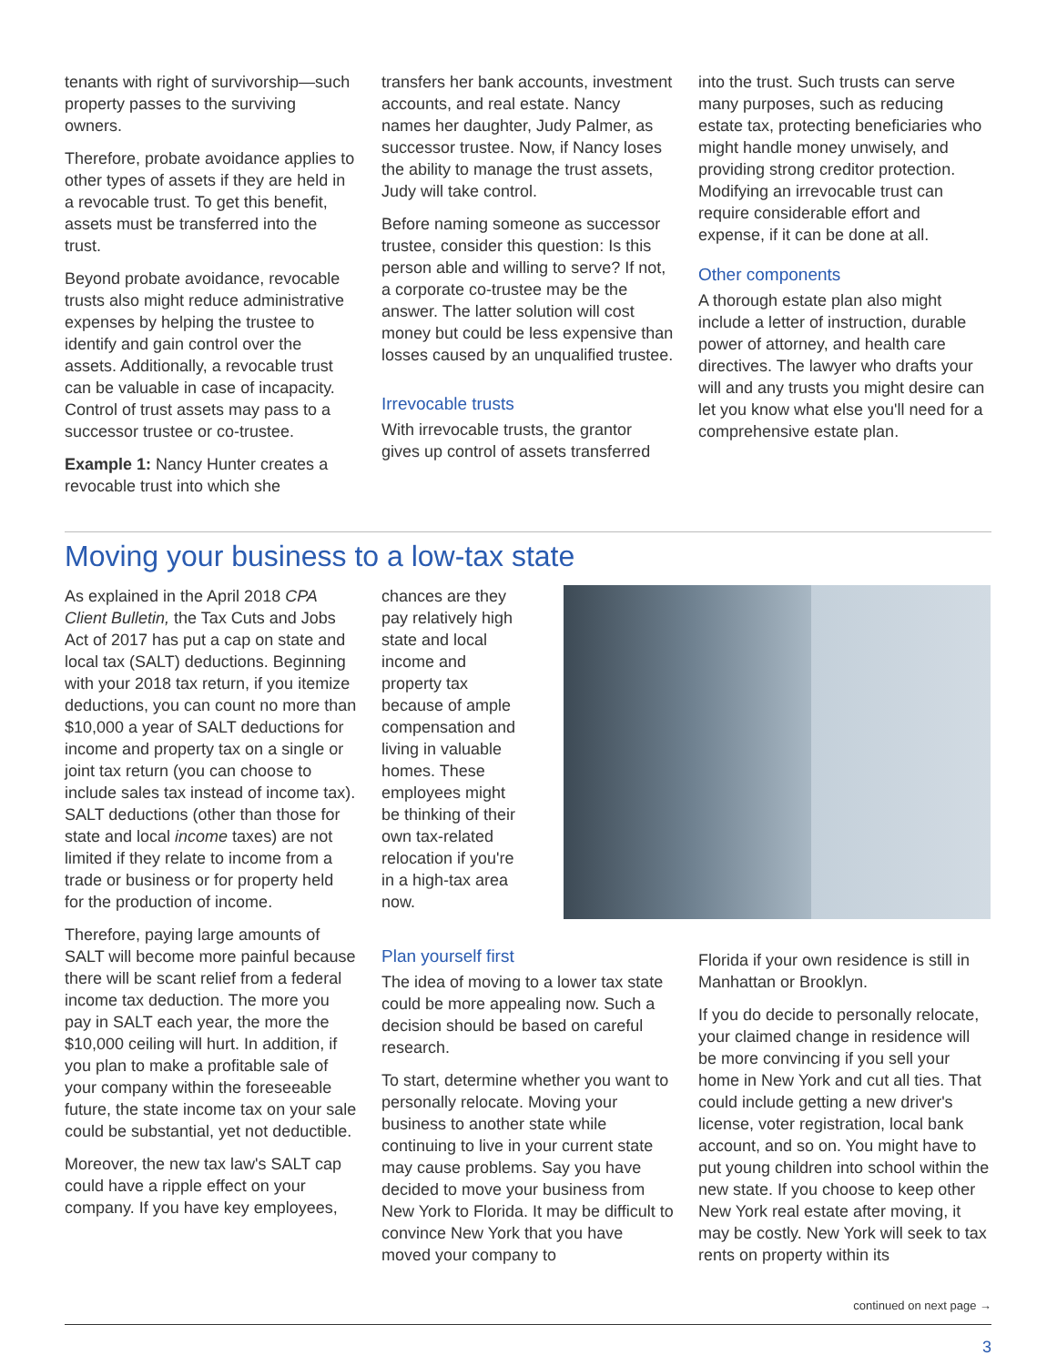tenants with right of survivorship—such property passes to the surviving owners.
Therefore, probate avoidance applies to other types of assets if they are held in a revocable trust. To get this benefit, assets must be transferred into the trust.
Beyond probate avoidance, revocable trusts also might reduce administrative expenses by helping the trustee to identify and gain control over the assets. Additionally, a revocable trust can be valuable in case of incapacity. Control of trust assets may pass to a successor trustee or co-trustee.
Example 1: Nancy Hunter creates a revocable trust into which she
transfers her bank accounts, investment accounts, and real estate. Nancy names her daughter, Judy Palmer, as successor trustee. Now, if Nancy loses the ability to manage the trust assets, Judy will take control.
Before naming someone as successor trustee, consider this question: Is this person able and willing to serve? If not, a corporate co-trustee may be the answer. The latter solution will cost money but could be less expensive than losses caused by an unqualified trustee.
Irrevocable trusts
With irrevocable trusts, the grantor gives up control of assets transferred
into the trust. Such trusts can serve many purposes, such as reducing estate tax, protecting beneficiaries who might handle money unwisely, and providing strong creditor protection. Modifying an irrevocable trust can require considerable effort and expense, if it can be done at all.
Other components
A thorough estate plan also might include a letter of instruction, durable power of attorney, and health care directives. The lawyer who drafts your will and any trusts you might desire can let you know what else you'll need for a comprehensive estate plan.
Moving your business to a low-tax state
As explained in the April 2018 CPA Client Bulletin, the Tax Cuts and Jobs Act of 2017 has put a cap on state and local tax (SALT) deductions. Beginning with your 2018 tax return, if you itemize deductions, you can count no more than $10,000 a year of SALT deductions for income and property tax on a single or joint tax return (you can choose to include sales tax instead of income tax). SALT deductions (other than those for state and local income taxes) are not limited if they relate to income from a trade or business or for property held for the production of income.
Therefore, paying large amounts of SALT will become more painful because there will be scant relief from a federal income tax deduction. The more you pay in SALT each year, the more the $10,000 ceiling will hurt. In addition, if you plan to make a profitable sale of your company within the foreseeable future, the state income tax on your sale could be substantial, yet not deductible.
Moreover, the new tax law's SALT cap could have a ripple effect on your company. If you have key employees,
chances are they pay relatively high state and local income and property tax because of ample compensation and living in valuable homes. These employees might be thinking of their own tax-related relocation if you're in a high-tax area now.
Plan yourself first
The idea of moving to a lower tax state could be more appealing now. Such a decision should be based on careful research.
To start, determine whether you want to personally relocate. Moving your business to another state while continuing to live in your current state may cause problems. Say you have decided to move your business from New York to Florida. It may be difficult to convince New York that you have moved your company to
Florida if your own residence is still in Manhattan or Brooklyn.
If you do decide to personally relocate, your claimed change in residence will be more convincing if you sell your home in New York and cut all ties. That could include getting a new driver's license, voter registration, local bank account, and so on. You might have to put young children into school within the new state. If you choose to keep other New York real estate after moving, it may be costly. New York will seek to tax rents on property within its
continued on next page →
3